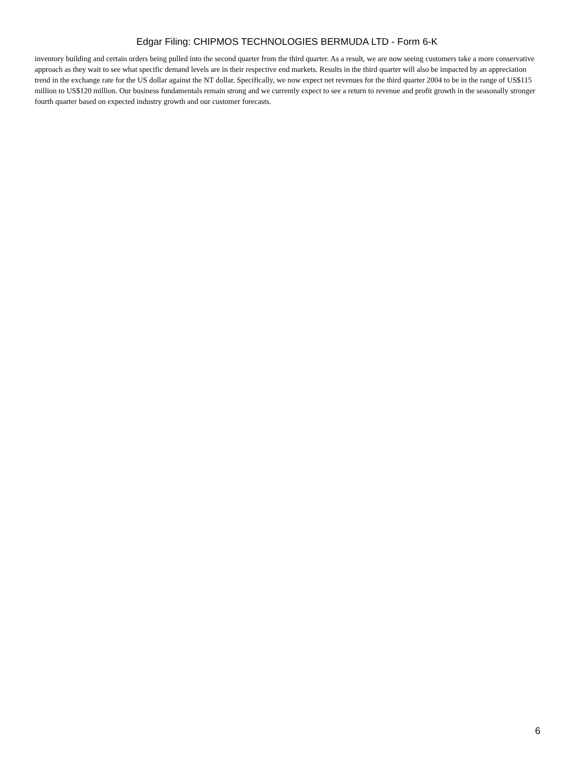Edgar Filing: CHIPMOS TECHNOLOGIES BERMUDA LTD - Form 6-K
inventory building and certain orders being pulled into the second quarter from the third quarter. As a result, we are now seeing customers take a more conservative approach as they wait to see what specific demand levels are in their respective end markets. Results in the third quarter will also be impacted by an appreciation trend in the exchange rate for the US dollar against the NT dollar. Specifically, we now expect net revenues for the third quarter 2004 to be in the range of US$115 million to US$120 million. Our business fundamentals remain strong and we currently expect to see a return to revenue and profit growth in the seasonally stronger fourth quarter based on expected industry growth and our customer forecasts.
6